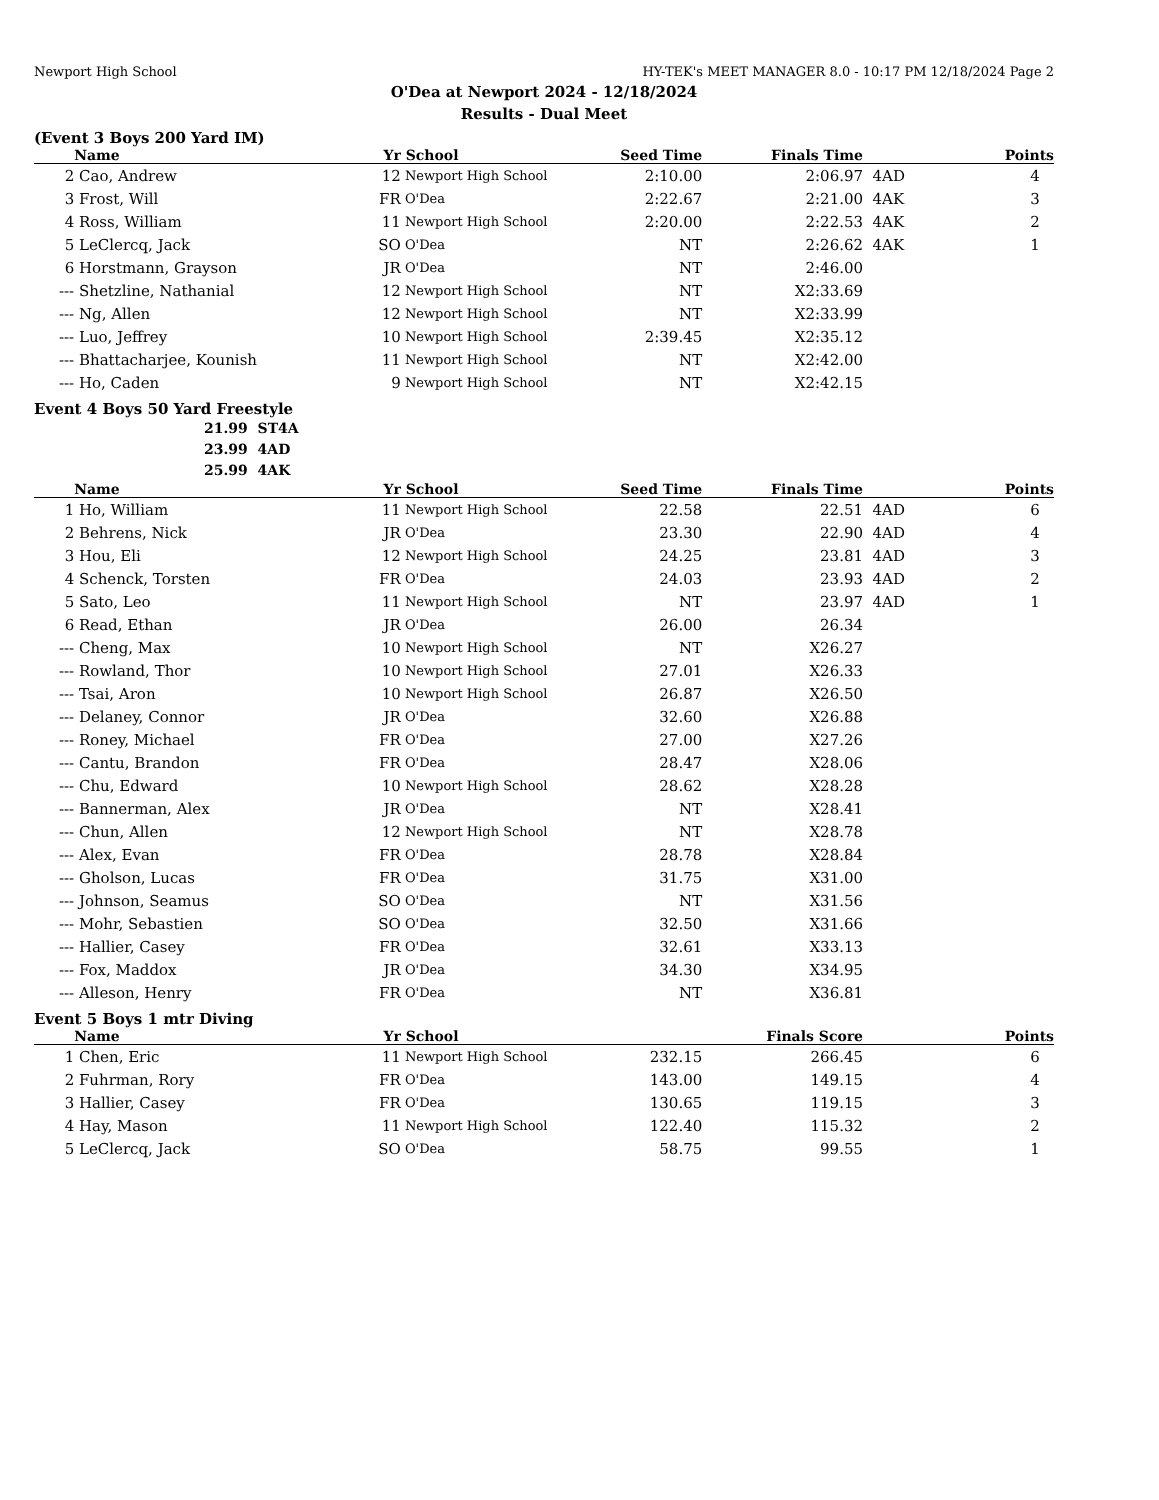Newport High School HY-TEK's MEET MANAGER 8.0 - 10:17 PM 12/18/2024 Page 2
O'Dea at Newport 2024 - 12/18/2024
Results - Dual Meet
(Event 3 Boys 200 Yard IM)
| | Name | Yr | School | Seed Time | Finals Time | | Points |
| --- | --- | --- | --- | --- | --- | --- | --- |
| 2 | Cao, Andrew | 12 | Newport High School | 2:10.00 | 2:06.97 | 4AD | 4 |
| 3 | Frost, Will | FR | O'Dea | 2:22.67 | 2:21.00 | 4AK | 3 |
| 4 | Ross, William | 11 | Newport High School | 2:20.00 | 2:22.53 | 4AK | 2 |
| 5 | LeClercq, Jack | SO | O'Dea | NT | 2:26.62 | 4AK | 1 |
| 6 | Horstmann, Grayson | JR | O'Dea | NT | 2:46.00 | | |
| --- | Shetzline, Nathanial | 12 | Newport High School | NT | X2:33.69 | | |
| --- | Ng, Allen | 12 | Newport High School | NT | X2:33.99 | | |
| --- | Luo, Jeffrey | 10 | Newport High School | 2:39.45 | X2:35.12 | | |
| --- | Bhattacharjee, Kounish | 11 | Newport High School | NT | X2:42.00 | | |
| --- | Ho, Caden | 9 | Newport High School | NT | X2:42.15 | | |
Event 4 Boys 50 Yard Freestyle
21.99 ST4A
23.99 4AD
25.99 4AK
| | Name | Yr | School | Seed Time | Finals Time | | Points |
| --- | --- | --- | --- | --- | --- | --- | --- |
| 1 | Ho, William | 11 | Newport High School | 22.58 | 22.51 | 4AD | 6 |
| 2 | Behrens, Nick | JR | O'Dea | 23.30 | 22.90 | 4AD | 4 |
| 3 | Hou, Eli | 12 | Newport High School | 24.25 | 23.81 | 4AD | 3 |
| 4 | Schenck, Torsten | FR | O'Dea | 24.03 | 23.93 | 4AD | 2 |
| 5 | Sato, Leo | 11 | Newport High School | NT | 23.97 | 4AD | 1 |
| 6 | Read, Ethan | JR | O'Dea | 26.00 | 26.34 | | |
| --- | Cheng, Max | 10 | Newport High School | NT | X26.27 | | |
| --- | Rowland, Thor | 10 | Newport High School | 27.01 | X26.33 | | |
| --- | Tsai, Aron | 10 | Newport High School | 26.87 | X26.50 | | |
| --- | Delaney, Connor | JR | O'Dea | 32.60 | X26.88 | | |
| --- | Roney, Michael | FR | O'Dea | 27.00 | X27.26 | | |
| --- | Cantu, Brandon | FR | O'Dea | 28.47 | X28.06 | | |
| --- | Chu, Edward | 10 | Newport High School | 28.62 | X28.28 | | |
| --- | Bannerman, Alex | JR | O'Dea | NT | X28.41 | | |
| --- | Chun, Allen | 12 | Newport High School | NT | X28.78 | | |
| --- | Alex, Evan | FR | O'Dea | 28.78 | X28.84 | | |
| --- | Gholson, Lucas | FR | O'Dea | 31.75 | X31.00 | | |
| --- | Johnson, Seamus | SO | O'Dea | NT | X31.56 | | |
| --- | Mohr, Sebastien | SO | O'Dea | 32.50 | X31.66 | | |
| --- | Hallier, Casey | FR | O'Dea | 32.61 | X33.13 | | |
| --- | Fox, Maddox | JR | O'Dea | 34.30 | X34.95 | | |
| --- | Alleson, Henry | FR | O'Dea | NT | X36.81 | | |
Event 5 Boys 1 mtr Diving
| | Name | Yr | School | | Finals Score | | Points |
| --- | --- | --- | --- | --- | --- | --- | --- |
| 1 | Chen, Eric | 11 | Newport High School | 232.15 | 266.45 | | 6 |
| 2 | Fuhrman, Rory | FR | O'Dea | 143.00 | 149.15 | | 4 |
| 3 | Hallier, Casey | FR | O'Dea | 130.65 | 119.15 | | 3 |
| 4 | Hay, Mason | 11 | Newport High School | 122.40 | 115.32 | | 2 |
| 5 | LeClercq, Jack | SO | O'Dea | 58.75 | 99.55 | | 1 |